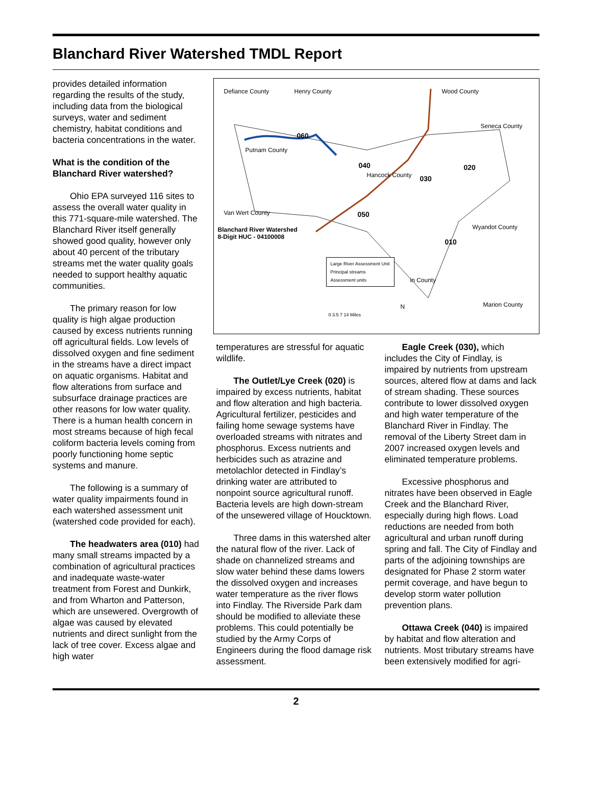Blanchard River Watershed TMDL Report
provides detailed information regarding the results of the study, including data from the biological surveys, water and sediment chemistry, habitat conditions and bacteria concentrations in the water.
What is the condition of the Blanchard River watershed?
Ohio EPA surveyed 116 sites to assess the overall water quality in this 771-square-mile watershed. The Blanchard River itself generally showed good quality, however only about 40 percent of the tributary streams met the water quality goals needed to support healthy aquatic communities.
The primary reason for low quality is high algae production caused by excess nutrients running off agricultural fields. Low levels of dissolved oxygen and fine sediment in the streams have a direct impact on aquatic organisms. Habitat and flow alterations from surface and subsurface drainage practices are other reasons for low water quality. There is a human health concern in most streams because of high fecal coliform bacteria levels coming from poorly functioning home septic systems and manure.
The following is a summary of water quality impairments found in each watershed assessment unit (watershed code provided for each).
The headwaters area (010) had many small streams impacted by a combination of agricultural practices and inadequate waste-water treatment from Forest and Dunkirk, and from Wharton and Patterson, which are unsewered. Overgrowth of algae was caused by elevated nutrients and direct sunlight from the lack of tree cover. Excess algae and high water
Defiance County Henry County Wood County
Putnam County
060
040
Hancock County 030
020
Seneca County
Van Wert County 050
Blanchard River Watershed
8-Digit HUC - 04100008
Wyandot County
010
Large River Assessment Unit
Principal streams
Assessment units
in County
Marion County
0 3.5 7 14 Miles
N
temperatures are stressful for aquatic wildlife.
The Outlet/Lye Creek (020) is impaired by excess nutrients, habitat and flow alteration and high bacteria. Agricultural fertilizer, pesticides and failing home sewage systems have overloaded streams with nitrates and phosphorus. Excess nutrients and herbicides such as atrazine and metolachlor detected in Findlay’s drinking water are attributed to nonpoint source agricultural runoff. Bacteria levels are high down-stream of the unsewered village of Houcktown.
Three dams in this watershed alter the natural flow of the river. Lack of shade on channelized streams and slow water behind these dams lowers the dissolved oxygen and increases water temperature as the river flows into Findlay. The Riverside Park dam should be modified to alleviate these problems. This could potentially be studied by the Army Corps of Engineers during the flood damage risk assessment.
Eagle Creek (030), which includes the City of Findlay, is impaired by nutrients from upstream sources, altered flow at dams and lack of stream shading. These sources contribute to lower dissolved oxygen and high water temperature of the Blanchard River in Findlay. The removal of the Liberty Street dam in 2007 increased oxygen levels and eliminated temperature problems.
Excessive phosphorus and nitrates have been observed in Eagle Creek and the Blanchard River, especially during high flows. Load reductions are needed from both agricultural and urban runoff during spring and fall. The City of Findlay and parts of the adjoining townships are designated for Phase 2 storm water permit coverage, and have begun to develop storm water pollution prevention plans.
Ottawa Creek (040) is impaired by habitat and flow alteration and nutrients. Most tributary streams have been extensively modified for agri-
2